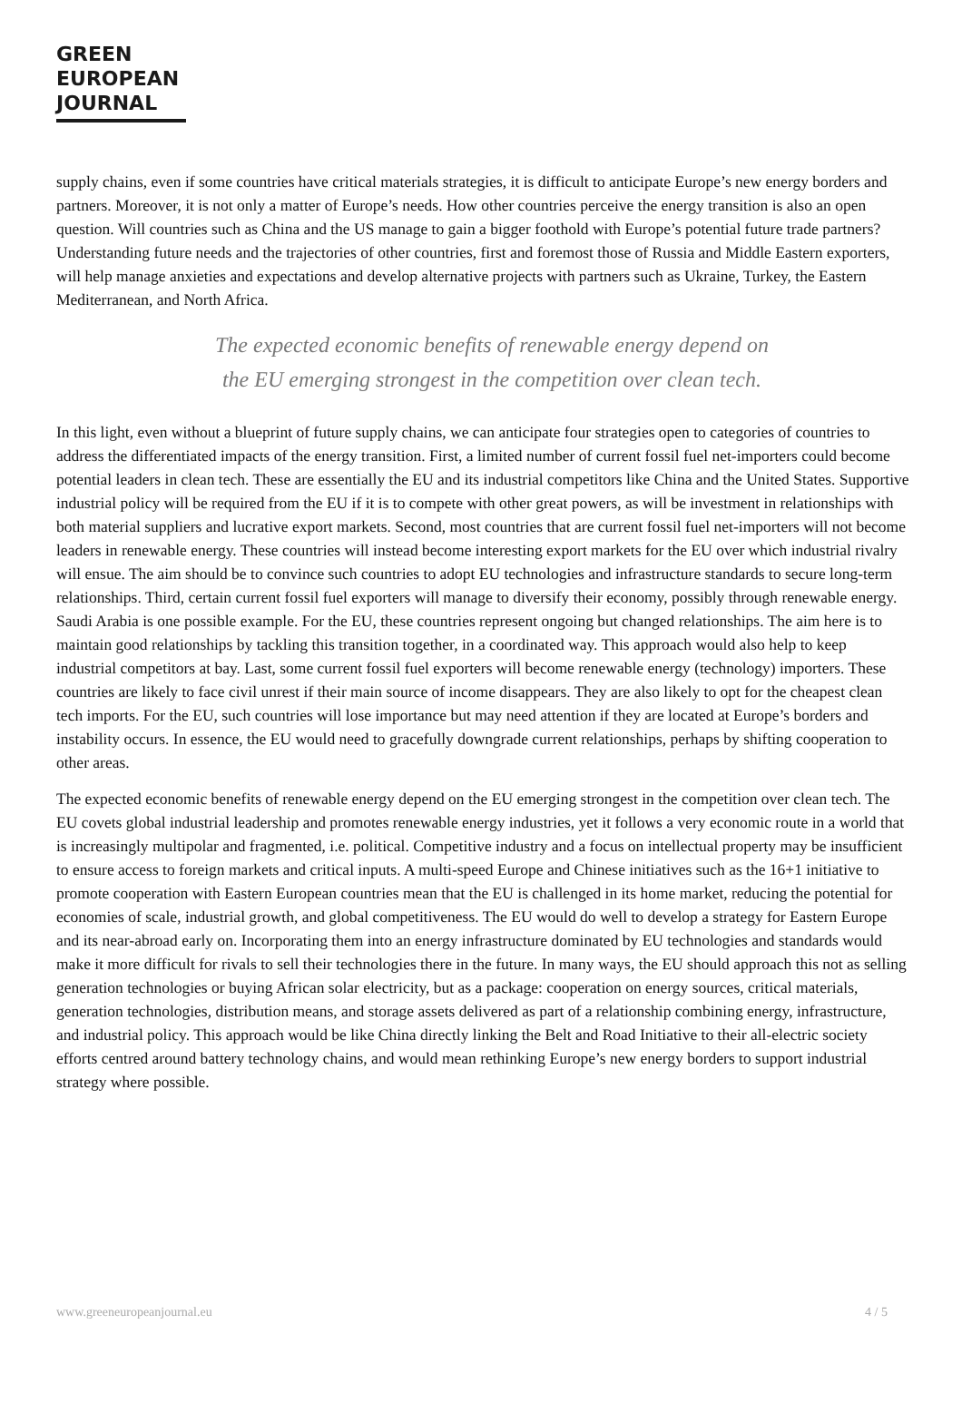GREEN
EUROPEAN
JOURNAL
supply chains, even if some countries have critical materials strategies, it is difficult to anticipate Europe’s new energy borders and partners. Moreover, it is not only a matter of Europe’s needs. How other countries perceive the energy transition is also an open question. Will countries such as China and the US manage to gain a bigger foothold with Europe’s potential future trade partners? Understanding future needs and the trajectories of other countries, first and foremost those of Russia and Middle Eastern exporters, will help manage anxieties and expectations and develop alternative projects with partners such as Ukraine, Turkey, the Eastern Mediterranean, and North Africa.
The expected economic benefits of renewable energy depend on the EU emerging strongest in the competition over clean tech.
In this light, even without a blueprint of future supply chains, we can anticipate four strategies open to categories of countries to address the differentiated impacts of the energy transition. First, a limited number of current fossil fuel net-importers could become potential leaders in clean tech. These are essentially the EU and its industrial competitors like China and the United States. Supportive industrial policy will be required from the EU if it is to compete with other great powers, as will be investment in relationships with both material suppliers and lucrative export markets. Second, most countries that are current fossil fuel net-importers will not become leaders in renewable energy. These countries will instead become interesting export markets for the EU over which industrial rivalry will ensue. The aim should be to convince such countries to adopt EU technologies and infrastructure standards to secure long-term relationships. Third, certain current fossil fuel exporters will manage to diversify their economy, possibly through renewable energy. Saudi Arabia is one possible example. For the EU, these countries represent ongoing but changed relationships. The aim here is to maintain good relationships by tackling this transition together, in a coordinated way. This approach would also help to keep industrial competitors at bay. Last, some current fossil fuel exporters will become renewable energy (technology) importers. These countries are likely to face civil unrest if their main source of income disappears. They are also likely to opt for the cheapest clean tech imports. For the EU, such countries will lose importance but may need attention if they are located at Europe’s borders and instability occurs. In essence, the EU would need to gracefully downgrade current relationships, perhaps by shifting cooperation to other areas.
The expected economic benefits of renewable energy depend on the EU emerging strongest in the competition over clean tech. The EU covets global industrial leadership and promotes renewable energy industries, yet it follows a very economic route in a world that is increasingly multipolar and fragmented, i.e. political. Competitive industry and a focus on intellectual property may be insufficient to ensure access to foreign markets and critical inputs. A multi-speed Europe and Chinese initiatives such as the 16+1 initiative to promote cooperation with Eastern European countries mean that the EU is challenged in its home market, reducing the potential for economies of scale, industrial growth, and global competitiveness. The EU would do well to develop a strategy for Eastern Europe and its near-abroad early on. Incorporating them into an energy infrastructure dominated by EU technologies and standards would make it more difficult for rivals to sell their technologies there in the future. In many ways, the EU should approach this not as selling generation technologies or buying African solar electricity, but as a package: cooperation on energy sources, critical materials, generation technologies, distribution means, and storage assets delivered as part of a relationship combining energy, infrastructure, and industrial policy. This approach would be like China directly linking the Belt and Road Initiative to their all-electric society efforts centred around battery technology chains, and would mean rethinking Europe’s new energy borders to support industrial strategy where possible.
www.greeneuropeanjournal.eu 4 / 5